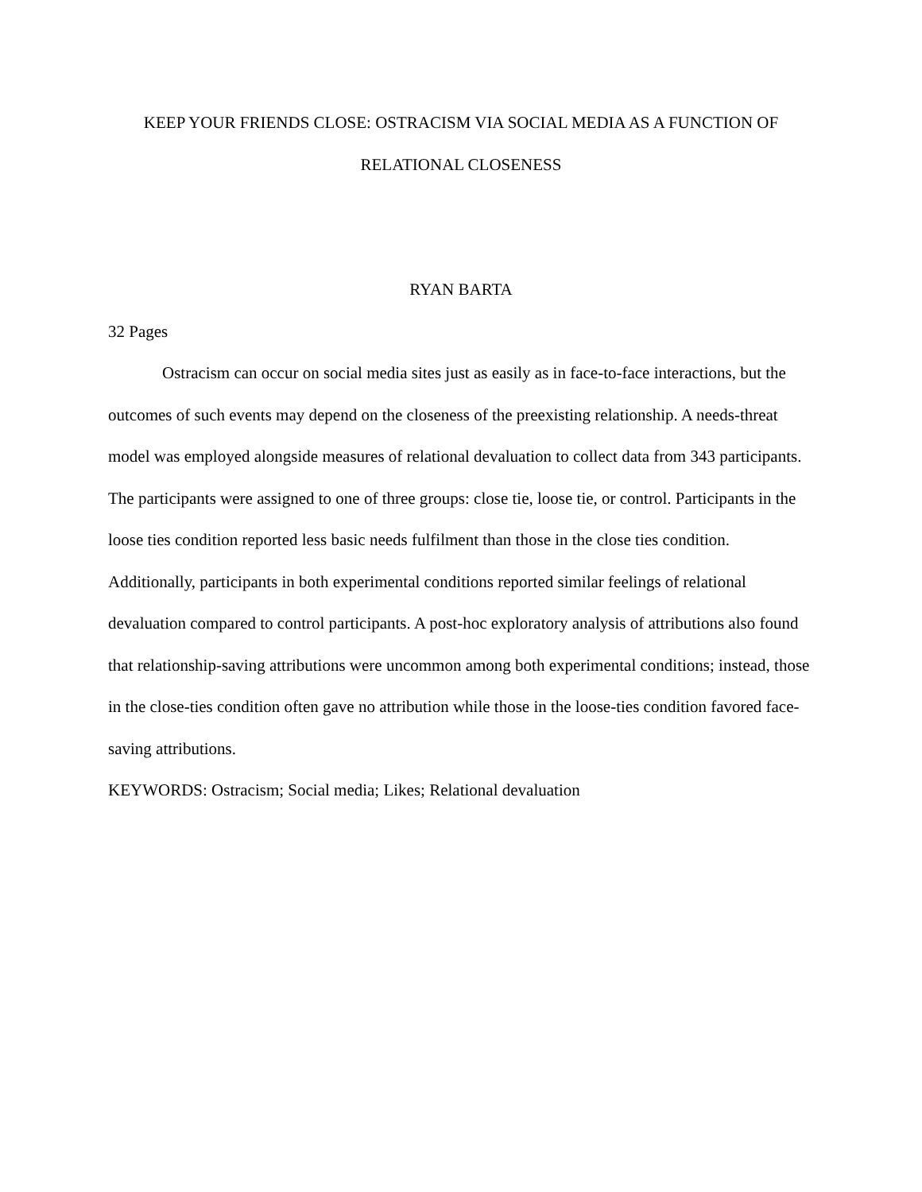KEEP YOUR FRIENDS CLOSE: OSTRACISM VIA SOCIAL MEDIA AS A FUNCTION OF
RELATIONAL CLOSENESS
RYAN BARTA
32 Pages
Ostracism can occur on social media sites just as easily as in face-to-face interactions, but the outcomes of such events may depend on the closeness of the preexisting relationship. A needs-threat model was employed alongside measures of relational devaluation to collect data from 343 participants. The participants were assigned to one of three groups: close tie, loose tie, or control. Participants in the loose ties condition reported less basic needs fulfilment than those in the close ties condition. Additionally, participants in both experimental conditions reported similar feelings of relational devaluation compared to control participants. A post-hoc exploratory analysis of attributions also found that relationship-saving attributions were uncommon among both experimental conditions; instead, those in the close-ties condition often gave no attribution while those in the loose-ties condition favored face-saving attributions.
KEYWORDS: Ostracism; Social media; Likes; Relational devaluation